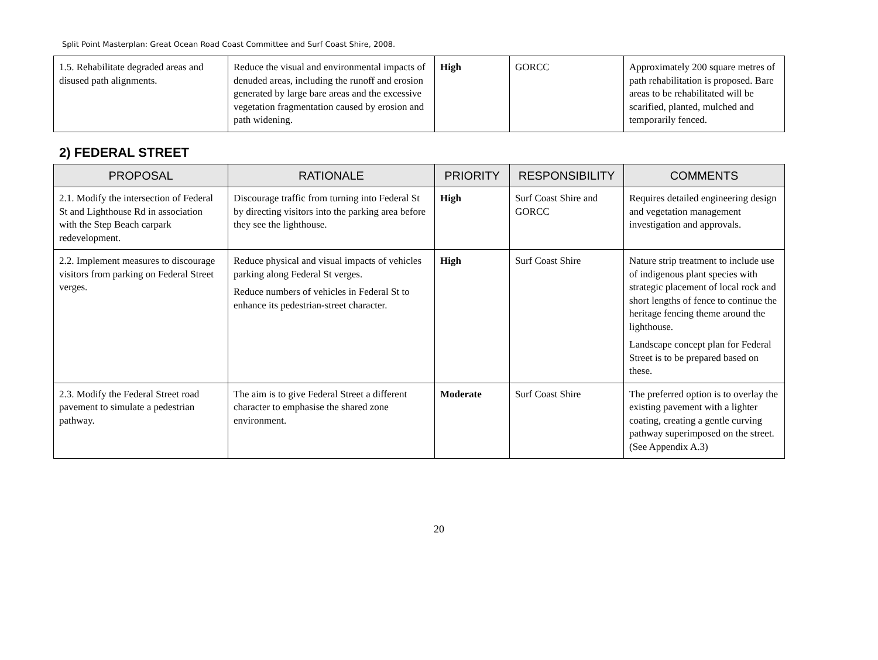Split Point Masterplan: Great Ocean Road Coast Committee and Surf Coast Shire, 2008.
| 1.5. Rehabilitate degraded areas and disused path alignments. | Reduce the visual and environmental impacts of denuded areas, including the runoff and erosion generated by large bare areas and the excessive vegetation fragmentation caused by erosion and path widening. | High | GORCC | Approximately 200 square metres of path rehabilitation is proposed. Bare areas to be rehabilitated will be scarified, planted, mulched and temporarily fenced. |
2) FEDERAL STREET
| PROPOSAL | RATIONALE | PRIORITY | RESPONSIBILITY | COMMENTS |
| --- | --- | --- | --- | --- |
| 2.1. Modify the intersection of Federal St and Lighthouse Rd in association with the Step Beach carpark redevelopment. | Discourage traffic from turning into Federal St by directing visitors into the parking area before they see the lighthouse. | High | Surf Coast Shire and GORCC | Requires detailed engineering design and vegetation management investigation and approvals. |
| 2.2. Implement measures to discourage visitors from parking on Federal Street verges. | Reduce physical and visual impacts of vehicles parking along Federal St verges. Reduce numbers of vehicles in Federal St to enhance its pedestrian-street character. | High | Surf Coast Shire | Nature strip treatment to include use of indigenous plant species with strategic placement of local rock and short lengths of fence to continue the heritage fencing theme around the lighthouse. Landscape concept plan for Federal Street is to be prepared based on these. |
| 2.3. Modify the Federal Street road pavement to simulate a pedestrian pathway. | The aim is to give Federal Street a different character to emphasise the shared zone environment. | Moderate | Surf Coast Shire | The preferred option is to overlay the existing pavement with a lighter coating, creating a gentle curving pathway superimposed on the street. (See Appendix A.3) |
20